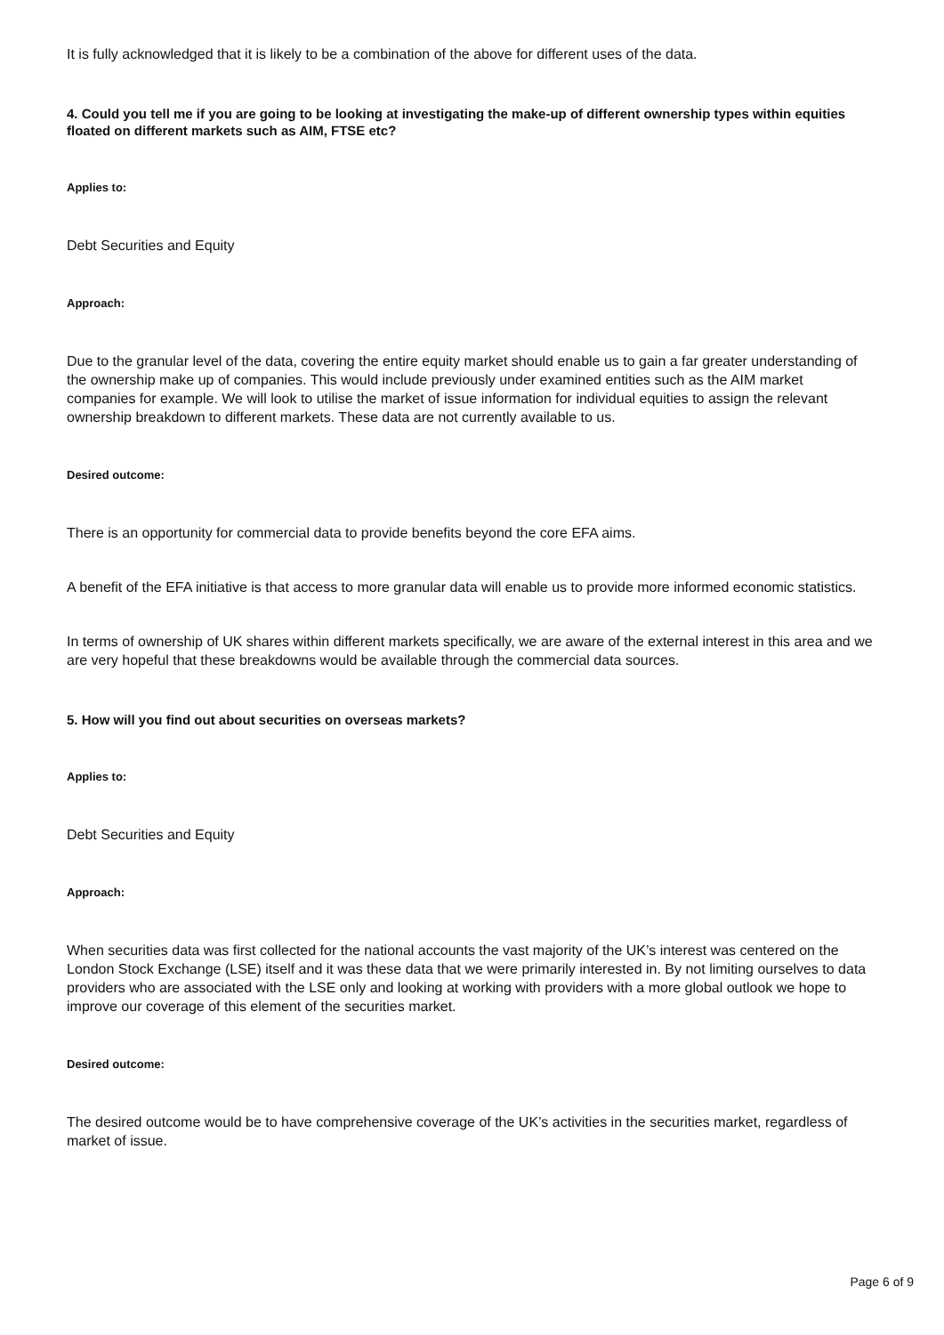It is fully acknowledged that it is likely to be a combination of the above for different uses of the data.
4. Could you tell me if you are going to be looking at investigating the make-up of different ownership types within equities floated on different markets such as AIM, FTSE etc?
Applies to:
Debt Securities and Equity
Approach:
Due to the granular level of the data, covering the entire equity market should enable us to gain a far greater understanding of the ownership make up of companies. This would include previously under examined entities such as the AIM market companies for example. We will look to utilise the market of issue information for individual equities to assign the relevant ownership breakdown to different markets. These data are not currently available to us.
Desired outcome:
There is an opportunity for commercial data to provide benefits beyond the core EFA aims.
A benefit of the EFA initiative is that access to more granular data will enable us to provide more informed economic statistics.
In terms of ownership of UK shares within different markets specifically, we are aware of the external interest in this area and we are very hopeful that these breakdowns would be available through the commercial data sources.
5. How will you find out about securities on overseas markets?
Applies to:
Debt Securities and Equity
Approach:
When securities data was first collected for the national accounts the vast majority of the UK’s interest was centered on the London Stock Exchange (LSE) itself and it was these data that we were primarily interested in. By not limiting ourselves to data providers who are associated with the LSE only and looking at working with providers with a more global outlook we hope to improve our coverage of this element of the securities market.
Desired outcome:
The desired outcome would be to have comprehensive coverage of the UK’s activities in the securities market, regardless of market of issue.
Page 6 of 9